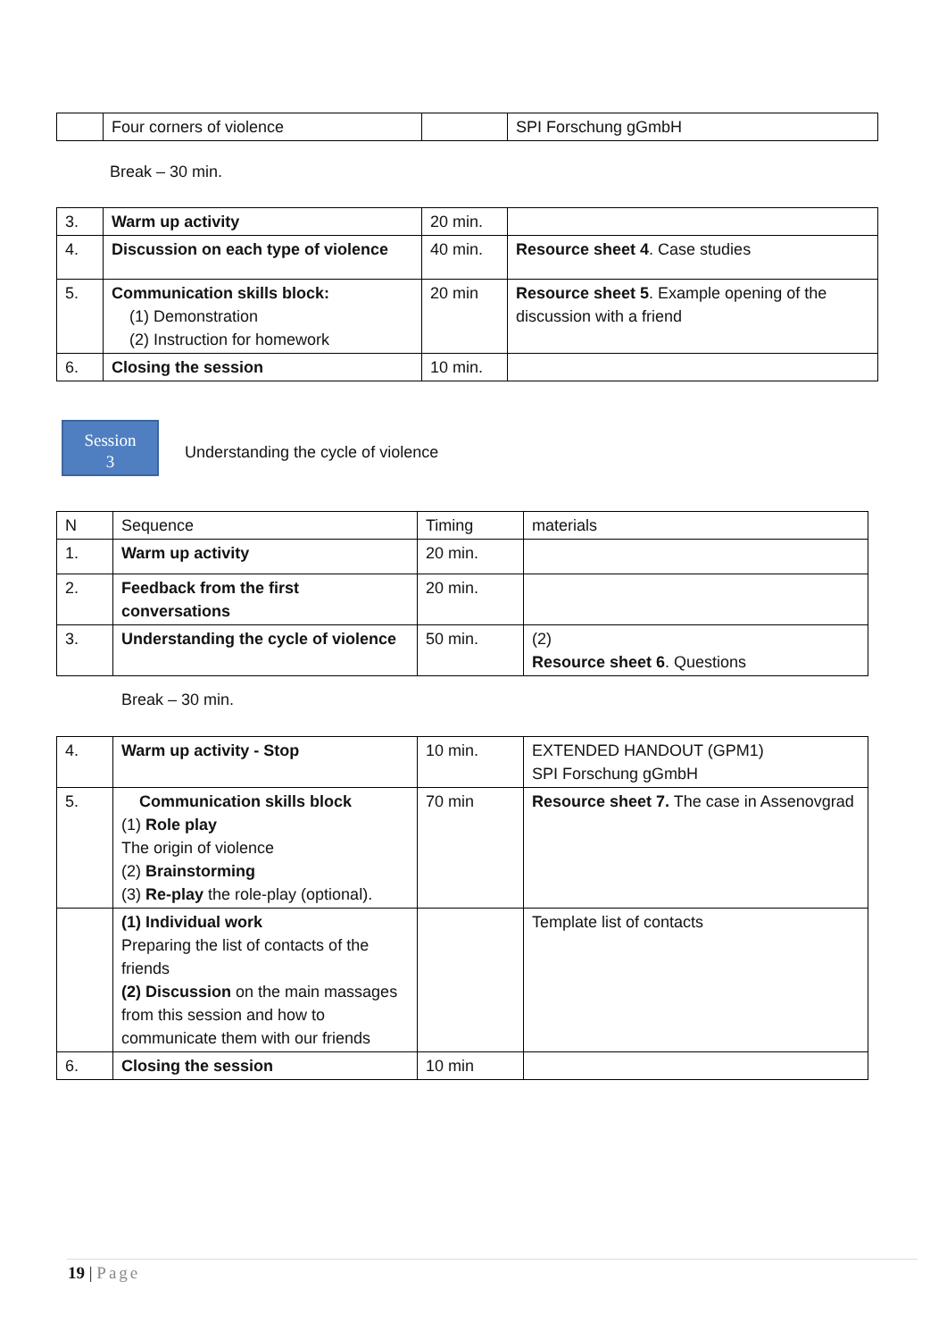| | Four corners of violence | | SPI Forschung gGmbH |
Break – 30 min.
| 3. | Warm up activity | 20 min. | |
| 4. | Discussion on each type of violence | 40 min. | Resource sheet 4 . Case studies |
| 5. | Communication skills block: (1) Demonstration (2) Instruction for homework | 20 min | Resource sheet 5 . Example opening of the discussion with a friend |
| 6. | Closing the session | 10 min. | |
Session
3
Understanding the cycle of violence
| N | Sequence | Timing | materials |
| 1. | Warm up activity | 20 min. | |
| 2. | Feedback from the first conversations | 20 min. | |
| 3. | Understanding the cycle of violence | 50 min. | (2) Resource sheet 6 . Questions |
Break – 30 min.
| 4. | Warm up activity - Stop | 10 min. | EXTENDED HANDOUT (GPM1) SPI Forschung gGmbH |
| 5. | Communication skills block (1) Role play The origin of violence (2) Brainstorming (3) Re-play the role-play (optional). | 70 min | Resource sheet 7. The case in Assenovgrad |
| | (1) Individual work Preparing the list of contacts of the friends (2) Discussion on the main massages from this session and how to communicate them with our friends | | Template list of contacts |
| 6. | Closing the session | 10 min | |
19 | Page